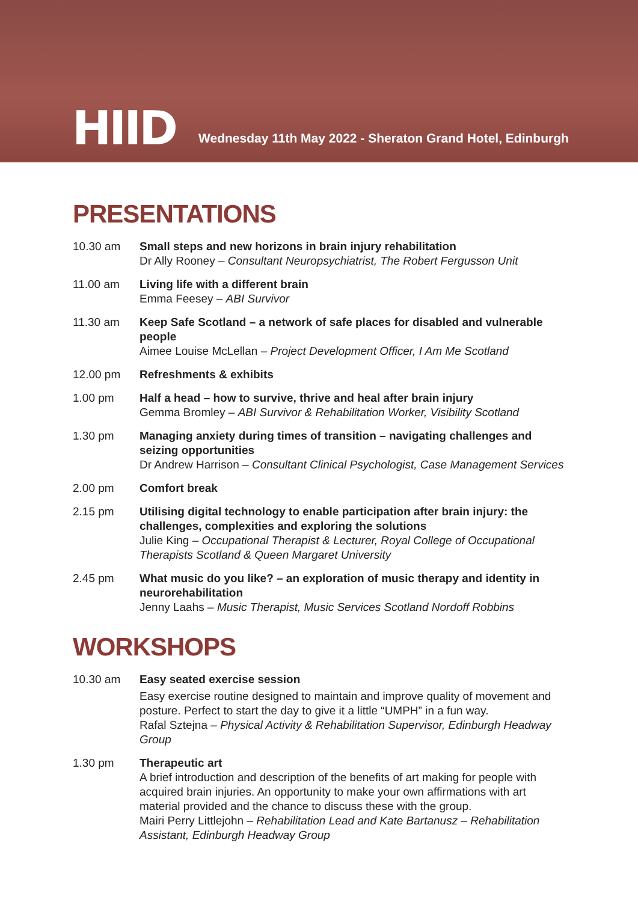HIID
Wednesday 11th May 2022 - Sheraton Grand Hotel, Edinburgh
PRESENTATIONS
10.30 am Small steps and new horizons in brain injury rehabilitation
Dr Ally Rooney – Consultant Neuropsychiatrist, The Robert Fergusson Unit
11.00 am Living life with a different brain
Emma Feesey – ABI Survivor
11.30 am Keep Safe Scotland – a network of safe places for disabled and vulnerable people
Aimee Louise McLellan – Project Development Officer, I Am Me Scotland
12.00 pm Refreshments & exhibits
1.00 pm Half a head – how to survive, thrive and heal after brain injury
Gemma Bromley – ABI Survivor & Rehabilitation Worker, Visibility Scotland
1.30 pm Managing anxiety during times of transition – navigating challenges and seizing opportunities
Dr Andrew Harrison – Consultant Clinical Psychologist, Case Management Services
2.00 pm Comfort break
2.15 pm Utilising digital technology to enable participation after brain injury: the challenges, complexities and exploring the solutions
Julie King – Occupational Therapist & Lecturer, Royal College of Occupational Therapists Scotland & Queen Margaret University
2.45 pm What music do you like? – an exploration of music therapy and identity in neurorehabilitation
Jenny Laahs – Music Therapist, Music Services Scotland Nordoff Robbins
WORKSHOPS
10.30 am Easy seated exercise session
Easy exercise routine designed to maintain and improve quality of movement and posture. Perfect to start the day to give it a little “UMPH” in a fun way.
Rafal Sztejna – Physical Activity & Rehabilitation Supervisor, Edinburgh Headway Group
1.30 pm Therapeutic art
A brief introduction and description of the benefits of art making for people with acquired brain injuries. An opportunity to make your own affirmations with art material provided and the chance to discuss these with the group.
Mairi Perry Littlejohn – Rehabilitation Lead and Kate Bartanusz – Rehabilitation Assistant, Edinburgh Headway Group